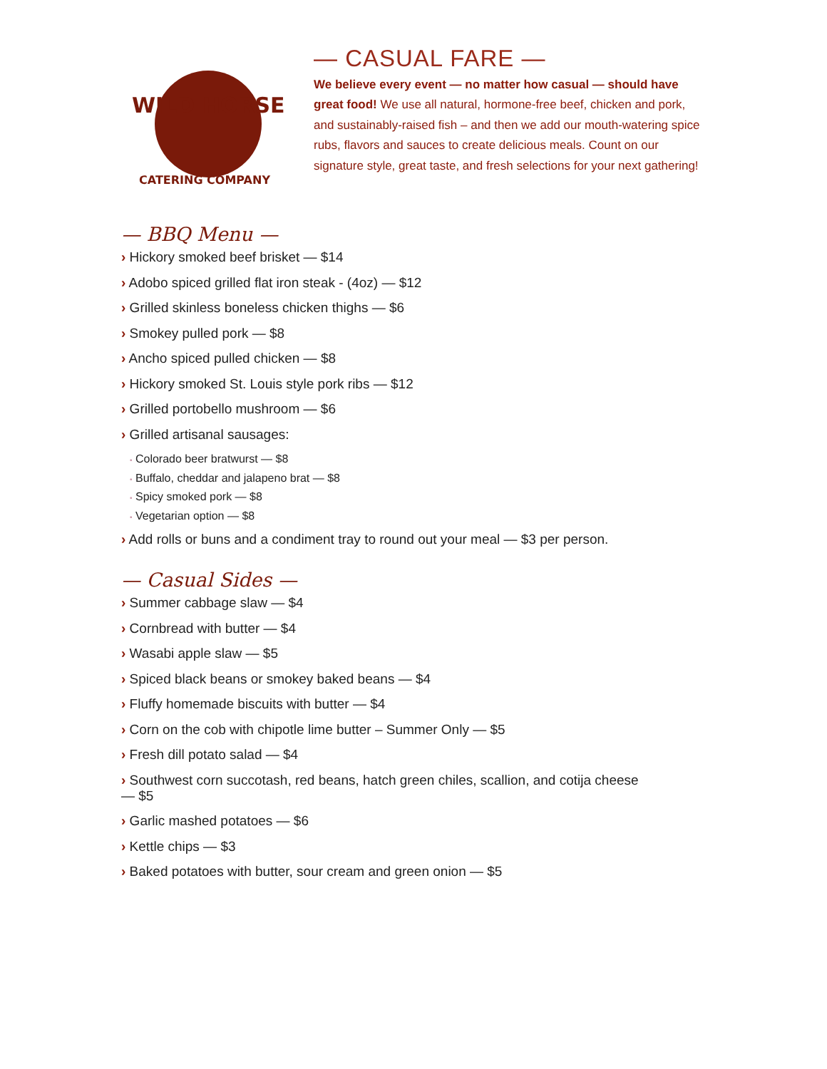WILD HORSE
CATERING COMPANY
— CASUAL FARE —
We believe every event — no matter how casual — should have great food! We use all natural, hormone-free beef, chicken and pork, and sustainably-raised fish – and then we add our mouth-watering spice rubs, flavors and sauces to create delicious meals. Count on our signature style, great taste, and fresh selections for your next gathering!
— BBQ Menu —
› Hickory smoked beef brisket — $14
› Adobo spiced grilled flat iron steak - (4oz) — $12
› Grilled skinless boneless chicken thighs — $6
› Smokey pulled pork — $8
› Ancho spiced pulled chicken — $8
› Hickory smoked St. Louis style pork ribs — $12
› Grilled portobello mushroom — $6
› Grilled artisanal sausages:
• Colorado beer bratwurst — $8
• Buffalo, cheddar and jalapeno brat — $8
• Spicy smoked pork — $8
• Vegetarian option — $8
› Add rolls or buns and a condiment tray to round out your meal — $3 per person.
— Casual Sides —
› Summer cabbage slaw — $4
› Cornbread with butter — $4
› Wasabi apple slaw — $5
› Spiced black beans or smokey baked beans — $4
› Fluffy homemade biscuits with butter — $4
› Corn on the cob with chipotle lime butter – Summer Only — $5
› Fresh dill potato salad — $4
› Southwest corn succotash, red beans, hatch green chiles, scallion, and cotija cheese — $5
› Garlic mashed potatoes — $6
› Kettle chips — $3
› Baked potatoes with butter, sour cream and green onion — $5